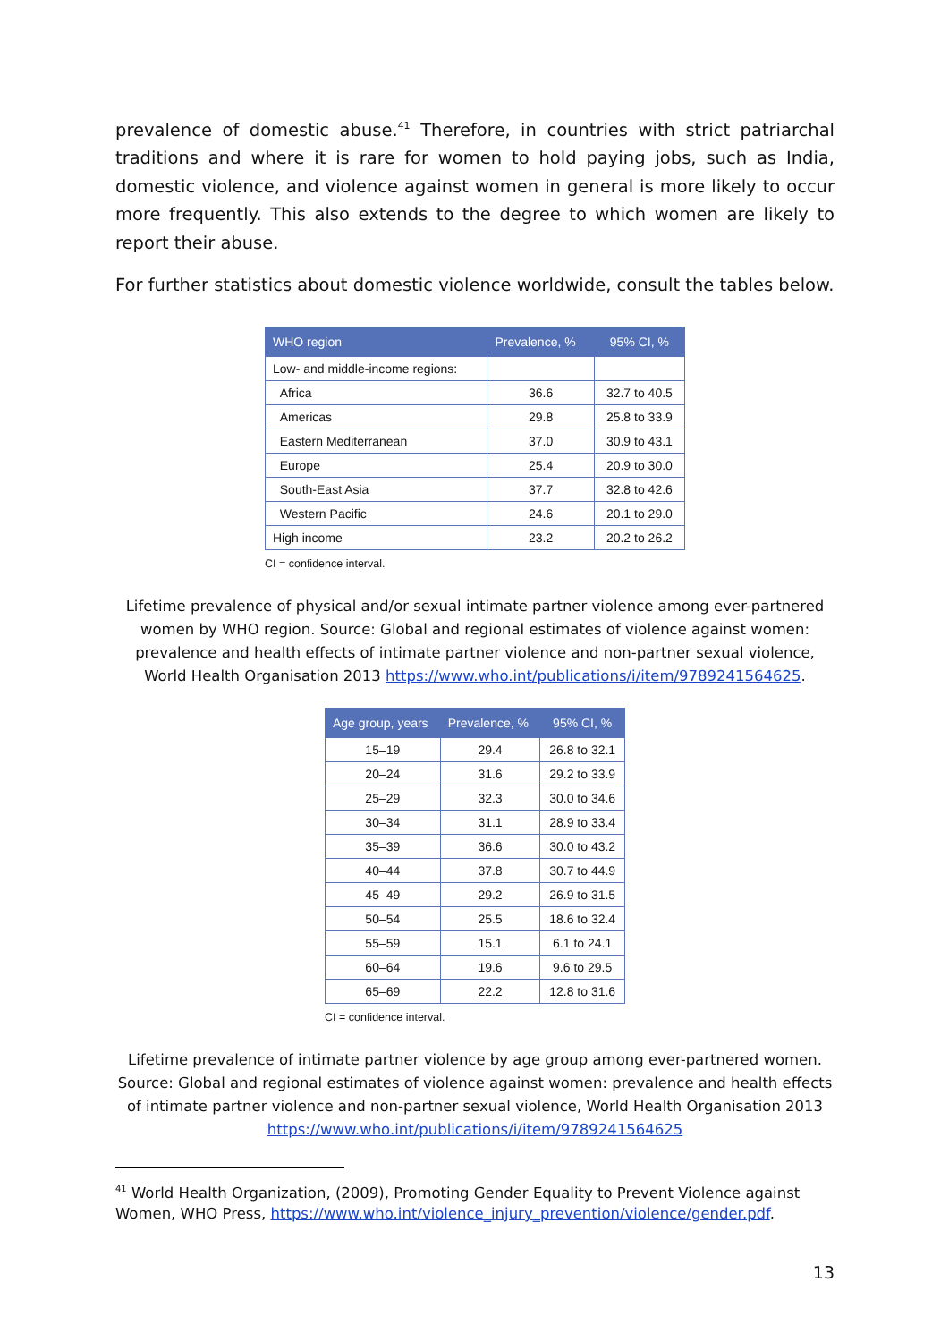prevalence of domestic abuse.<sup>41</sup> Therefore, in countries with strict patriarchal traditions and where it is rare for women to hold paying jobs, such as India, domestic violence, and violence against women in general is more likely to occur more frequently. This also extends to the degree to which women are likely to report their abuse.
For further statistics about domestic violence worldwide, consult the tables below.
| WHO region | Prevalence, % | 95% CI, % |
| --- | --- | --- |
| Low- and middle-income regions: | | |
| Africa | 36.6 | 32.7 to 40.5 |
| Americas | 29.8 | 25.8 to 33.9 |
| Eastern Mediterranean | 37.0 | 30.9 to 43.1 |
| Europe | 25.4 | 20.9 to 30.0 |
| South-East Asia | 37.7 | 32.8 to 42.6 |
| Western Pacific | 24.6 | 20.1 to 29.0 |
| High income | 23.2 | 20.2 to 26.2 |
CI = confidence interval.
Lifetime prevalence of physical and/or sexual intimate partner violence among ever-partnered women by WHO region. Source: Global and regional estimates of violence against women: prevalence and health effects of intimate partner violence and non-partner sexual violence, World Health Organisation 2013 https://www.who.int/publications/i/item/9789241564625.
| Age group, years | Prevalence, % | 95% CI, % |
| --- | --- | --- |
| 15–19 | 29.4 | 26.8 to 32.1 |
| 20–24 | 31.6 | 29.2 to 33.9 |
| 25–29 | 32.3 | 30.0 to 34.6 |
| 30–34 | 31.1 | 28.9 to 33.4 |
| 35–39 | 36.6 | 30.0 to 43.2 |
| 40–44 | 37.8 | 30.7 to 44.9 |
| 45–49 | 29.2 | 26.9 to 31.5 |
| 50–54 | 25.5 | 18.6 to 32.4 |
| 55–59 | 15.1 | 6.1 to 24.1 |
| 60–64 | 19.6 | 9.6 to 29.5 |
| 65–69 | 22.2 | 12.8 to 31.6 |
CI = confidence interval.
Lifetime prevalence of intimate partner violence by age group among ever-partnered women. Source: Global and regional estimates of violence against women: prevalence and health effects of intimate partner violence and non-partner sexual violence, World Health Organisation 2013 https://www.who.int/publications/i/item/9789241564625
<sup>41</sup> World Health Organization, (2009), Promoting Gender Equality to Prevent Violence against Women, WHO Press, https://www.who.int/violence_injury_prevention/violence/gender.pdf.
13